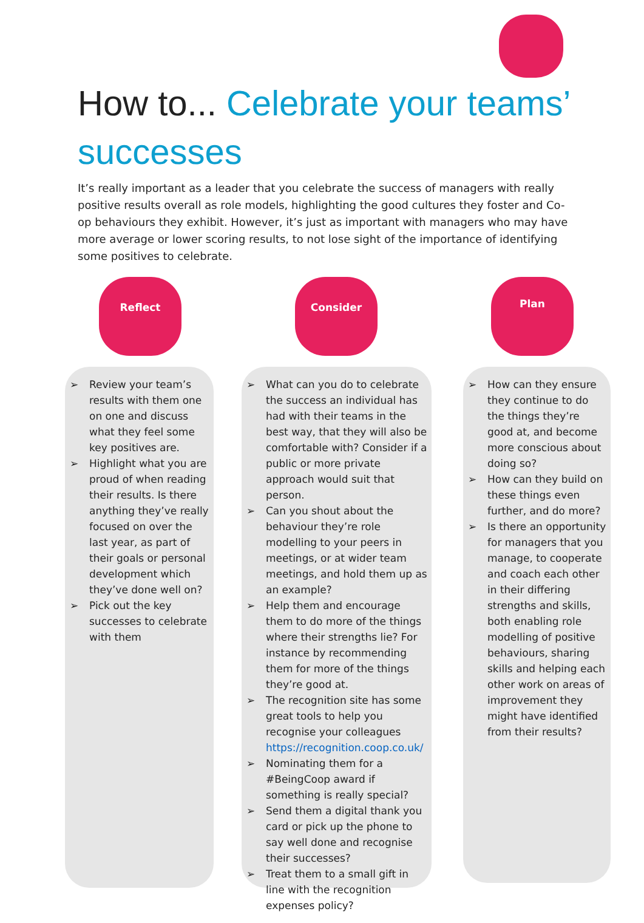How to... Celebrate your teams’ successes
It’s really important as a leader that you celebrate the success of managers with really positive results overall as role models, highlighting the good cultures they foster and Co-op behaviours they exhibit. However, it’s just as important with managers who may have more average or lower scoring results, to not lose sight of the importance of identifying some positives to celebrate.
Reflect
➢ Review your team’s results with them one on one and discuss what they feel some key positives are.
➢ Highlight what you are proud of when reading their results. Is there anything they’ve really focused on over the last year, as part of their goals or personal development which they’ve done well on?
➢ Pick out the key successes to celebrate with them
Consider
➢ What can you do to celebrate the success an individual has had with their teams in the best way, that they will also be comfortable with? Consider if a public or more private approach would suit that person.
➢ Can you shout about the behaviour they’re role modelling to your peers in meetings, or at wider team meetings, and hold them up as an example?
➢ Help them and encourage them to do more of the things where their strengths lie? For instance by recommending them for more of the things they’re good at.
➢ The recognition site has some great tools to help you recognise your colleagues https://recognition.coop.co.uk/
➢ Nominating them for a #BeingCoop award if something is really special?
➢ Send them a digital thank you card or pick up the phone to say well done and recognise their successes?
➢ Treat them to a small gift in line with the recognition expenses policy?
Plan
➢ How can they ensure they continue to do the things they’re good at, and become more conscious about doing so?
➢ How can they build on these things even further, and do more?
➢ Is there an opportunity for managers that you manage, to cooperate and coach each other in their differing strengths and skills, both enabling role modelling of positive behaviours, sharing skills and helping each other work on areas of improvement they might have identified from their results?